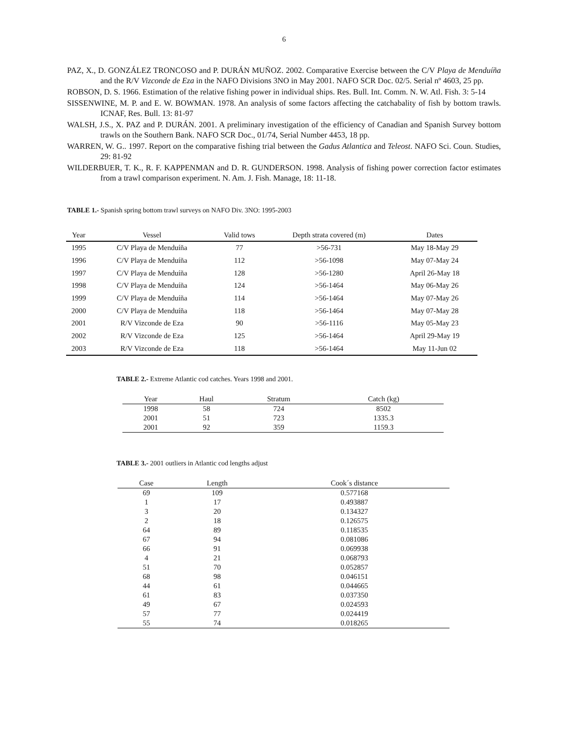6
PAZ, X., D. GONZÁLEZ TRONCOSO and P. DURÁN MUÑOZ. 2002. Comparative Exercise between the C/V Playa de Menduíña and the R/V Vizconde de Eza in the NAFO Divisions 3NO in May 2001. NAFO SCR Doc. 02/5. Serial nº 4603, 25 pp.
ROBSON, D. S. 1966. Estimation of the relative fishing power in individual ships. Res. Bull. Int. Comm. N. W. Atl. Fish. 3: 5-14
SISSENWINE, M. P. and E. W. BOWMAN. 1978. An analysis of some factors affecting the catchabality of fish by bottom trawls. ICNAF, Res. Bull. 13: 81-97
WALSH, J.S., X. PAZ and P. DURÁN. 2001. A preliminary investigation of the efficiency of Canadian and Spanish Survey bottom trawls on the Southern Bank. NAFO SCR Doc., 01/74, Serial Number 4453, 18 pp.
WARREN, W. G.. 1997. Report on the comparative fishing trial between the Gadus Atlantica and Teleost. NAFO Sci. Coun. Studies, 29: 81-92
WILDERBUER, T. K., R. F. KAPPENMAN and D. R. GUNDERSON. 1998. Analysis of fishing power correction factor estimates from a trawl comparison experiment. N. Am. J. Fish. Manage, 18: 11-18.
TABLE 1.- Spanish spring bottom trawl surveys on NAFO Div. 3NO: 1995-2003
| Year | Vessel | Valid tows | Depth strata covered (m) | Dates |
| --- | --- | --- | --- | --- |
| 1995 | C/V Playa de Menduíña | 77 | >56-731 | May 18-May 29 |
| 1996 | C/V Playa de Menduíña | 112 | >56-1098 | May 07-May 24 |
| 1997 | C/V Playa de Menduíña | 128 | >56-1280 | April 26-May 18 |
| 1998 | C/V Playa de Menduíña | 124 | >56-1464 | May 06-May 26 |
| 1999 | C/V Playa de Menduíña | 114 | >56-1464 | May 07-May 26 |
| 2000 | C/V Playa de Menduíña | 118 | >56-1464 | May 07-May 28 |
| 2001 | R/V Vizconde de Eza | 90 | >56-1116 | May 05-May 23 |
| 2002 | R/V Vizconde de Eza | 125 | >56-1464 | April 29-May 19 |
| 2003 | R/V Vizconde de Eza | 118 | >56-1464 | May 11-Jun 02 |
TABLE 2.- Extreme Atlantic cod catches. Years 1998 and 2001.
| Year | Haul | Stratum | Catch (kg) |
| --- | --- | --- | --- |
| 1998 | 58 | 724 | 8502 |
| 2001 | 51 | 723 | 1335.3 |
| 2001 | 92 | 359 | 1159.3 |
TABLE 3.- 2001 outliers in Atlantic cod lengths adjust
| Case | Length | Cook´s distance |
| --- | --- | --- |
| 69 | 109 | 0.577168 |
| 1 | 17 | 0.493887 |
| 3 | 20 | 0.134327 |
| 2 | 18 | 0.126575 |
| 64 | 89 | 0.118535 |
| 67 | 94 | 0.081086 |
| 66 | 91 | 0.069938 |
| 4 | 21 | 0.068793 |
| 51 | 70 | 0.052857 |
| 68 | 98 | 0.046151 |
| 44 | 61 | 0.044665 |
| 61 | 83 | 0.037350 |
| 49 | 67 | 0.024593 |
| 57 | 77 | 0.024419 |
| 55 | 74 | 0.018265 |